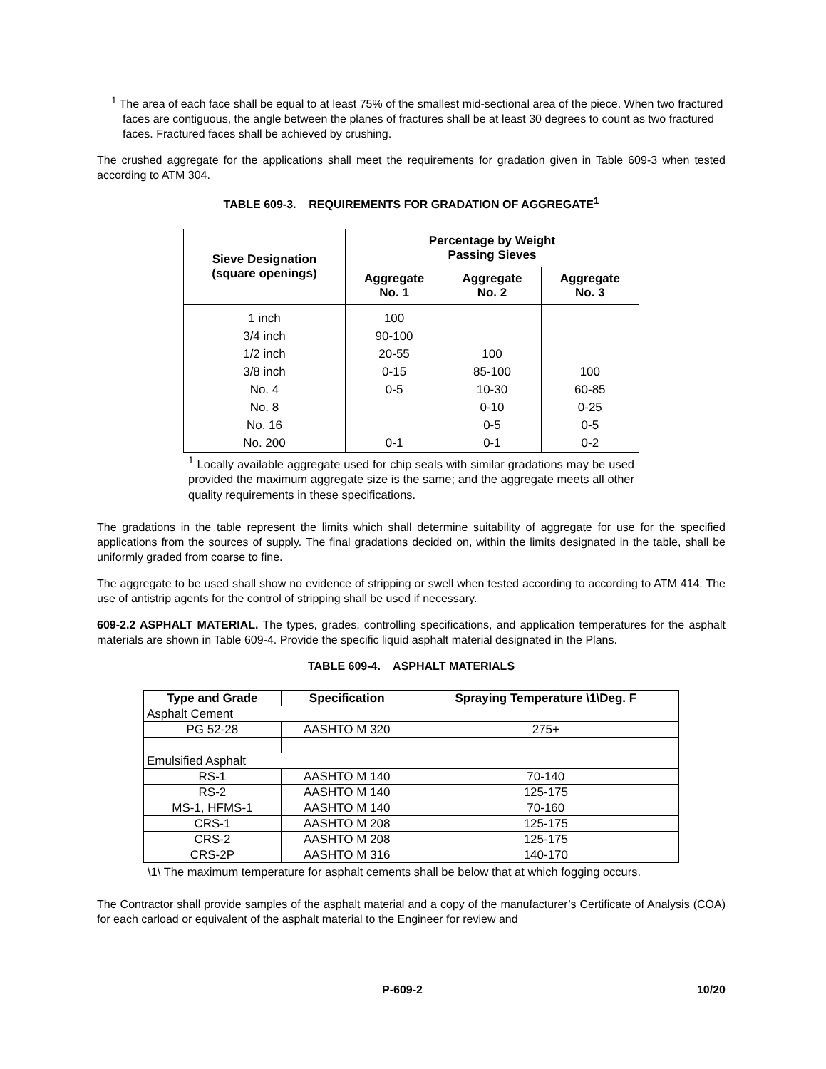<sup>1</sup> The area of each face shall be equal to at least 75% of the smallest mid-sectional area of the piece. When two fractured faces are contiguous, the angle between the planes of fractures shall be at least 30 degrees to count as two fractured faces. Fractured faces shall be achieved by crushing.
The crushed aggregate for the applications shall meet the requirements for gradation given in Table 609-3 when tested according to ATM 304.
TABLE 609-3. REQUIREMENTS FOR GRADATION OF AGGREGATE<sup>1</sup>
| Sieve Designation (square openings) | Percentage by Weight Passing Sieves | | |
| --- | --- | --- | --- |
| | Aggregate No. 1 | Aggregate No. 2 | Aggregate No. 3 |
| 1 inch | 100 | | |
| 3/4 inch | 90-100 | | |
| 1/2 inch | 20-55 | 100 | |
| 3/8 inch | 0-15 | 85-100 | 100 |
| No. 4 | 0-5 | 10-30 | 60-85 |
| No. 8 | | 0-10 | 0-25 |
| No. 16 | | 0-5 | 0-5 |
| No. 200 | 0-1 | 0-1 | 0-2 |
<sup>1</sup> Locally available aggregate used for chip seals with similar gradations may be used provided the maximum aggregate size is the same; and the aggregate meets all other quality requirements in these specifications.
The gradations in the table represent the limits which shall determine suitability of aggregate for use for the specified applications from the sources of supply. The final gradations decided on, within the limits designated in the table, shall be uniformly graded from coarse to fine.
The aggregate to be used shall show no evidence of stripping or swell when tested according to according to ATM 414. The use of antistrip agents for the control of stripping shall be used if necessary.
609-2.2 ASPHALT MATERIAL. The types, grades, controlling specifications, and application temperatures for the asphalt materials are shown in Table 609-4. Provide the specific liquid asphalt material designated in the Plans.
TABLE 609-4. ASPHALT MATERIALS
| Type and Grade | Specification | Spraying Temperature \1\Deg. F |
| --- | --- | --- |
| Asphalt Cement | | |
| PG 52-28 | AASHTO M 320 | 275+ |
| Emulsified Asphalt | | |
| RS-1 | AASHTO M 140 | 70-140 |
| RS-2 | AASHTO M 140 | 125-175 |
| MS-1, HFMS-1 | AASHTO M 140 | 70-160 |
| CRS-1 | AASHTO M 208 | 125-175 |
| CRS-2 | AASHTO M 208 | 125-175 |
| CRS-2P | AASHTO M 316 | 140-170 |
\1\ The maximum temperature for asphalt cements shall be below that at which fogging occurs.
The Contractor shall provide samples of the asphalt material and a copy of the manufacturer’s Certificate of Analysis (COA) for each carload or equivalent of the asphalt material to the Engineer for review and
P-609-2 10/20